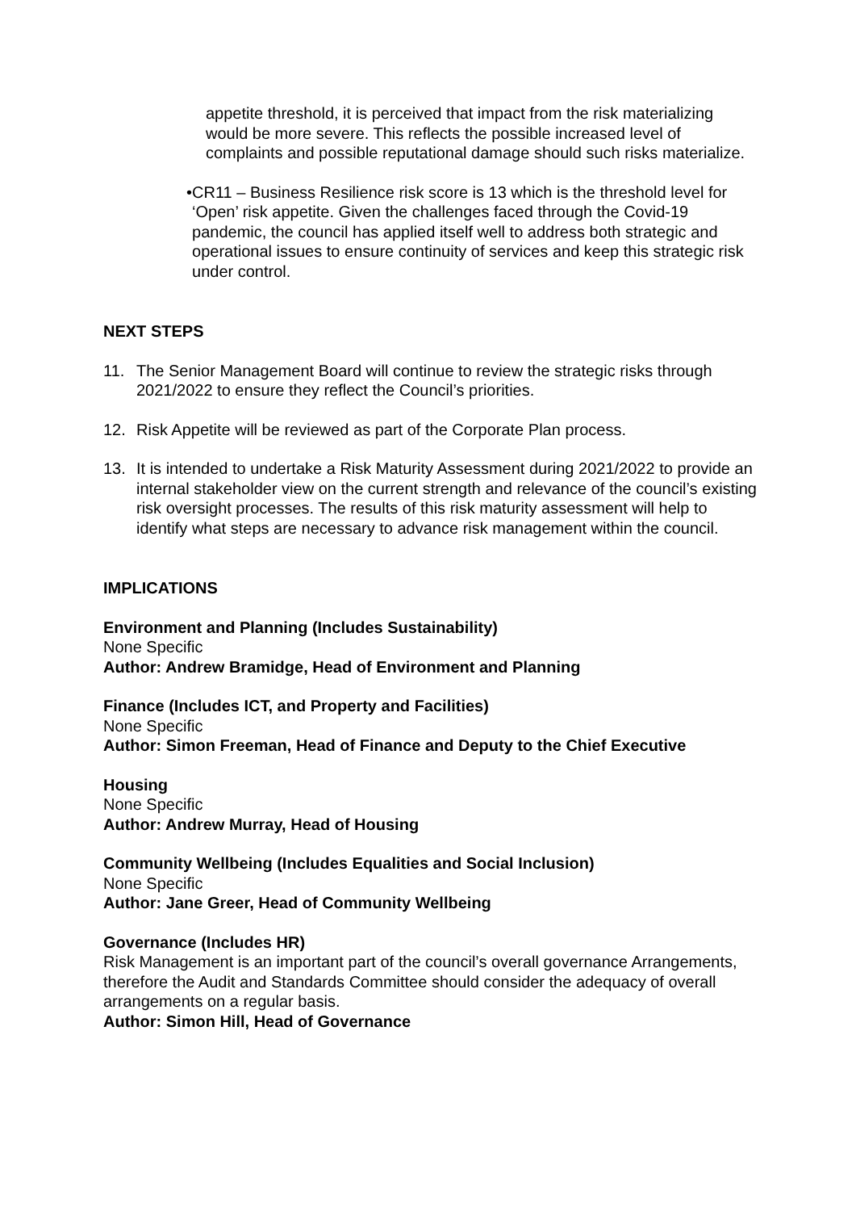appetite threshold, it is perceived that impact from the risk materializing would be more severe. This reflects the possible increased level of complaints and possible reputational damage should such risks materialize.
• CR11 – Business Resilience risk score is 13 which is the threshold level for ‘Open’ risk appetite. Given the challenges faced through the Covid-19 pandemic, the council has applied itself well to address both strategic and operational issues to ensure continuity of services and keep this strategic risk under control.
NEXT STEPS
11. The Senior Management Board will continue to review the strategic risks through 2021/2022 to ensure they reflect the Council’s priorities.
12. Risk Appetite will be reviewed as part of the Corporate Plan process.
13. It is intended to undertake a Risk Maturity Assessment during 2021/2022 to provide an internal stakeholder view on the current strength and relevance of the council’s existing risk oversight processes. The results of this risk maturity assessment will help to identify what steps are necessary to advance risk management within the council.
IMPLICATIONS
Environment and Planning (Includes Sustainability)
None Specific
Author: Andrew Bramidge, Head of Environment and Planning
Finance (Includes ICT, and Property and Facilities)
None Specific
Author: Simon Freeman, Head of Finance and Deputy to the Chief Executive
Housing
None Specific
Author: Andrew Murray, Head of Housing
Community Wellbeing (Includes Equalities and Social Inclusion)
None Specific
Author: Jane Greer, Head of Community Wellbeing
Governance (Includes HR)
Risk Management is an important part of the council’s overall governance Arrangements, therefore the Audit and Standards Committee should consider the adequacy of overall arrangements on a regular basis.
Author: Simon Hill, Head of Governance